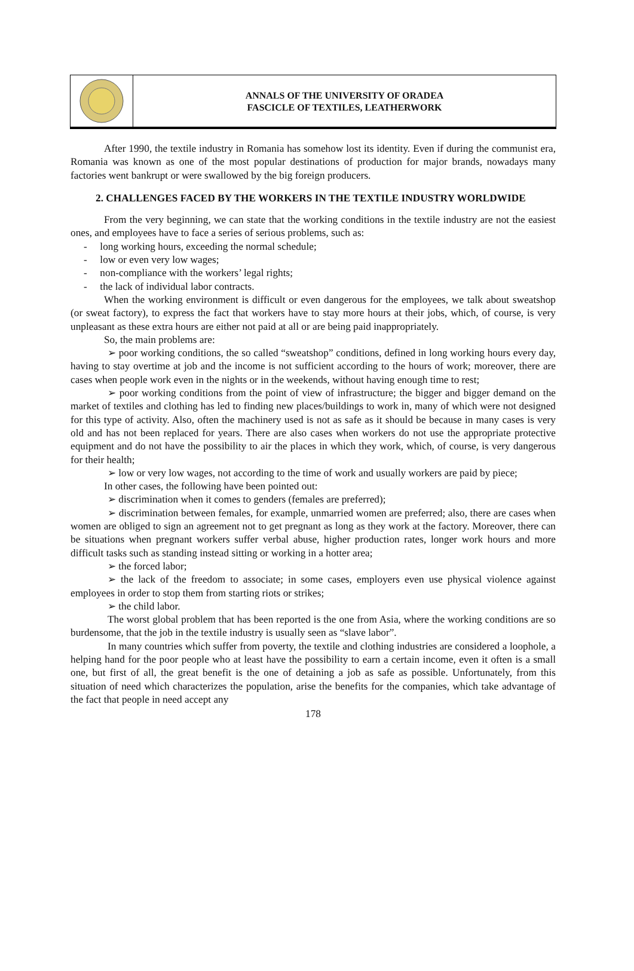ANNALS OF THE UNIVERSITY OF ORADEA
FASCICLE OF TEXTILES, LEATHERWORK
After 1990, the textile industry in Romania has somehow lost its identity. Even if during the communist era, Romania was known as one of the most popular destinations of production for major brands, nowadays many factories went bankrupt or were swallowed by the big foreign producers.
2. CHALLENGES FACED BY THE WORKERS IN THE TEXTILE INDUSTRY WORLDWIDE
From the very beginning, we can state that the working conditions in the textile industry are not the easiest ones, and employees have to face a series of serious problems, such as:
- long working hours, exceeding the normal schedule;
- low or even very low wages;
- non-compliance with the workers’ legal rights;
- the lack of individual labor contracts.
When the working environment is difficult or even dangerous for the employees, we talk about sweatshop (or sweat factory), to express the fact that workers have to stay more hours at their jobs, which, of course, is very unpleasant as these extra hours are either not paid at all or are being paid inappropriately.
So, the main problems are:
➢ poor working conditions, the so called “sweatshop” conditions, defined in long working hours every day, having to stay overtime at job and the income is not sufficient according to the hours of work; moreover, there are cases when people work even in the nights or in the weekends, without having enough time to rest;
➢ poor working conditions from the point of view of infrastructure; the bigger and bigger demand on the market of textiles and clothing has led to finding new places/buildings to work in, many of which were not designed for this type of activity. Also, often the machinery used is not as safe as it should be because in many cases is very old and has not been replaced for years. There are also cases when workers do not use the appropriate protective equipment and do not have the possibility to air the places in which they work, which, of course, is very dangerous for their health;
➢ low or very low wages, not according to the time of work and usually workers are paid by piece;
In other cases, the following have been pointed out:
➢ discrimination when it comes to genders (females are preferred);
➢ discrimination between females, for example, unmarried women are preferred; also, there are cases when women are obliged to sign an agreement not to get pregnant as long as they work at the factory. Moreover, there can be situations when pregnant workers suffer verbal abuse, higher production rates, longer work hours and more difficult tasks such as standing instead sitting or working in a hotter area;
➢ the forced labor;
➢ the lack of the freedom to associate; in some cases, employers even use physical violence against employees in order to stop them from starting riots or strikes;
➢ the child labor.
The worst global problem that has been reported is the one from Asia, where the working conditions are so burdensome, that the job in the textile industry is usually seen as “slave labor”.
In many countries which suffer from poverty, the textile and clothing industries are considered a loophole, a helping hand for the poor people who at least have the possibility to earn a certain income, even it often is a small one, but first of all, the great benefit is the one of detaining a job as safe as possible. Unfortunately, from this situation of need which characterizes the population, arise the benefits for the companies, which take advantage of the fact that people in need accept any
178